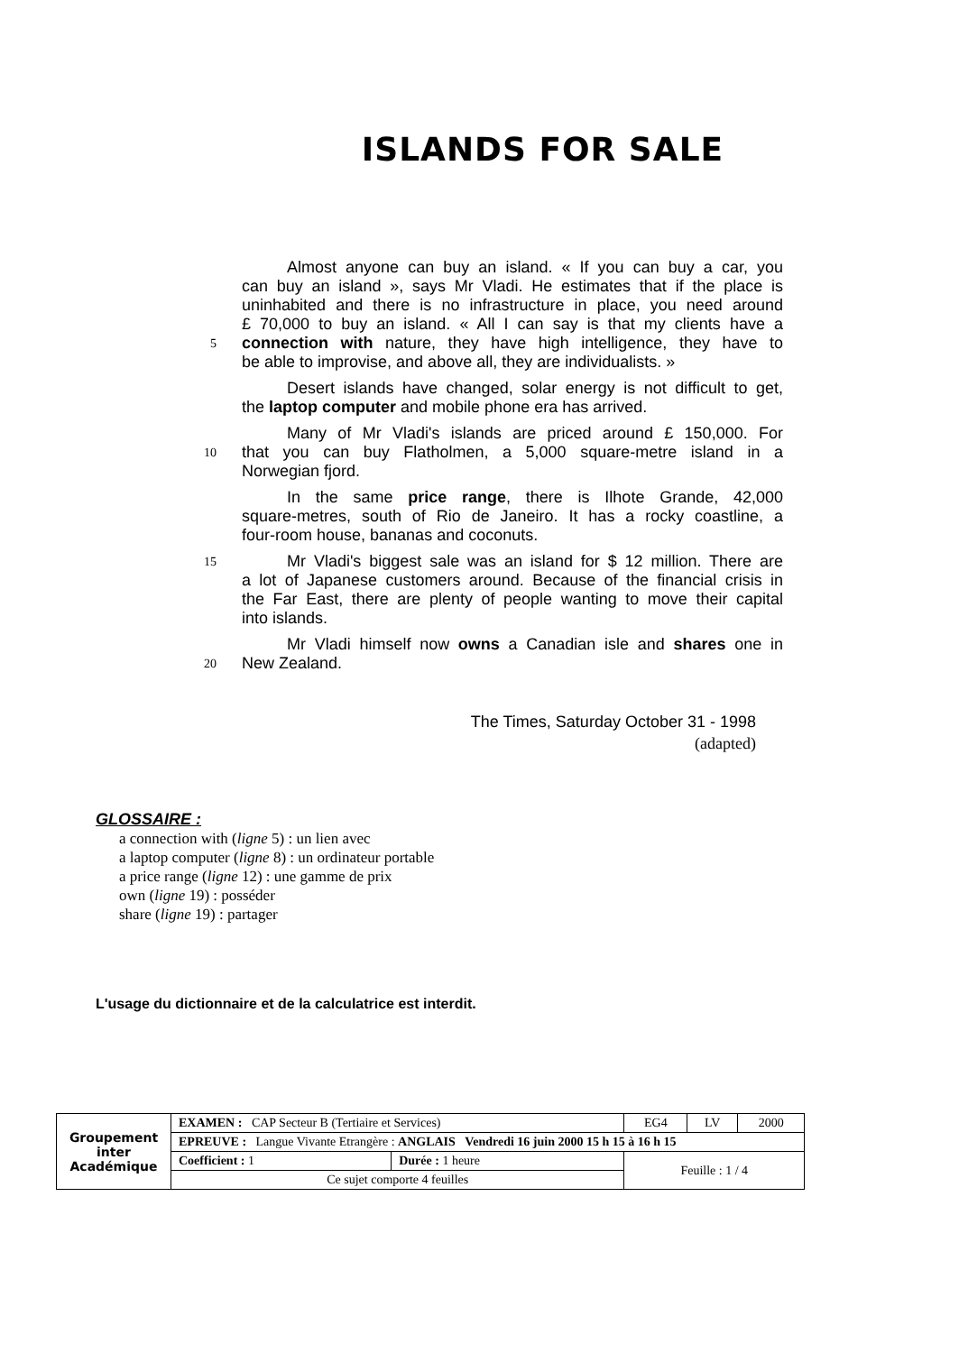ISLANDS FOR SALE
Almost anyone can buy an island. « If you can buy a car, you
can buy an island », says Mr Vladi. He estimates that if the place is
uninhabited and there is no infrastructure in place, you need around
£ 70,000 to buy an island. « All I can say is that my clients have a
5
connection with nature, they have high intelligence, they have to
be able to improvise, and above all, they are individualists. »
Desert islands have changed, solar energy is not difficult to get,
the laptop computer and mobile phone era has arrived.
Many of Mr Vladi's islands are priced around £ 150,000. For
10
that you can buy Flatholmen, a 5,000 square-metre island in a
Norwegian fjord.
In the same price range, there is Ilhote Grande, 42,000
square-metres, south of Rio de Janeiro. It has a rocky coastline, a
four-room house, bananas and coconuts.
15
Mr Vladi's biggest sale was an island for $ 12 million. There are
a lot of Japanese customers around. Because of the financial crisis in
the Far East, there are plenty of people wanting to move their capital
into islands.
Mr Vladi himself now owns a Canadian isle and shares one in
20
New Zealand.
The Times, Saturday October 31 - 1998
(adapted)
GLOSSAIRE :
a connection with (ligne 5) : un lien avec
a laptop computer (ligne 8) : un ordinateur portable
a price range (ligne 12) : une gamme de prix
own (ligne 19) : posséder
share (ligne 19) : partager
L'usage du dictionnaire et de la calculatrice est interdit.
| Groupement inter Académique | EXAMEN : CAP Secteur B (Tertiaire et Services) | | EG4 | LV | 2000 |
| | EPREUVE : Langue Vivante Etrangère : ANGLAIS Vendredi 16 juin 2000 15 h 15 à 16 h 15 | | | | |
| | Coefficient : 1 | Durée : 1 heure | Feuille : 1 / 4 | | |
| | Ce sujet comporte 4 feuilles | | | | |